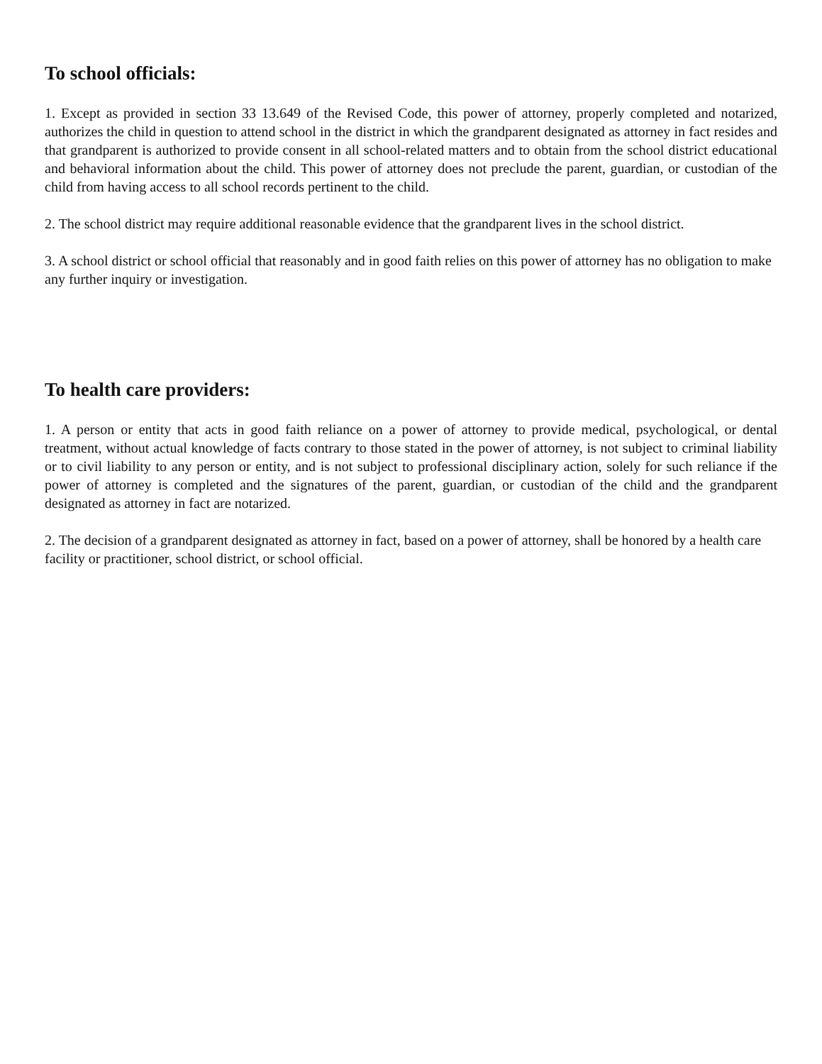To school officials:
1. Except as provided in section 33 13.649 of the Revised Code, this power of attorney, properly completed and notarized, authorizes the child in question to attend school in the district in which the grandparent designated as attorney in fact resides and that grandparent is authorized to provide consent in all school-related matters and to obtain from the school district educational and behavioral information about the child. This power of attorney does not preclude the parent, guardian, or custodian of the child from having access to all school records pertinent to the child.
2. The school district may require additional reasonable evidence that the grandparent lives in the school district.
3. A school district or school official that reasonably and in good faith relies on this power of attorney has no obligation to make any further inquiry or investigation.
To health care providers:
1. A person or entity that acts in good faith reliance on a power of attorney to provide medical, psychological, or dental treatment, without actual knowledge of facts contrary to those stated in the power of attorney, is not subject to criminal liability or to civil liability to any person or entity, and is not subject to professional disciplinary action, solely for such reliance if the power of attorney is completed and the signatures of the parent, guardian, or custodian of the child and the grandparent designated as attorney in fact are notarized.
2. The decision of a grandparent designated as attorney in fact, based on a power of attorney, shall be honored by a health care facility or practitioner, school district, or school official.